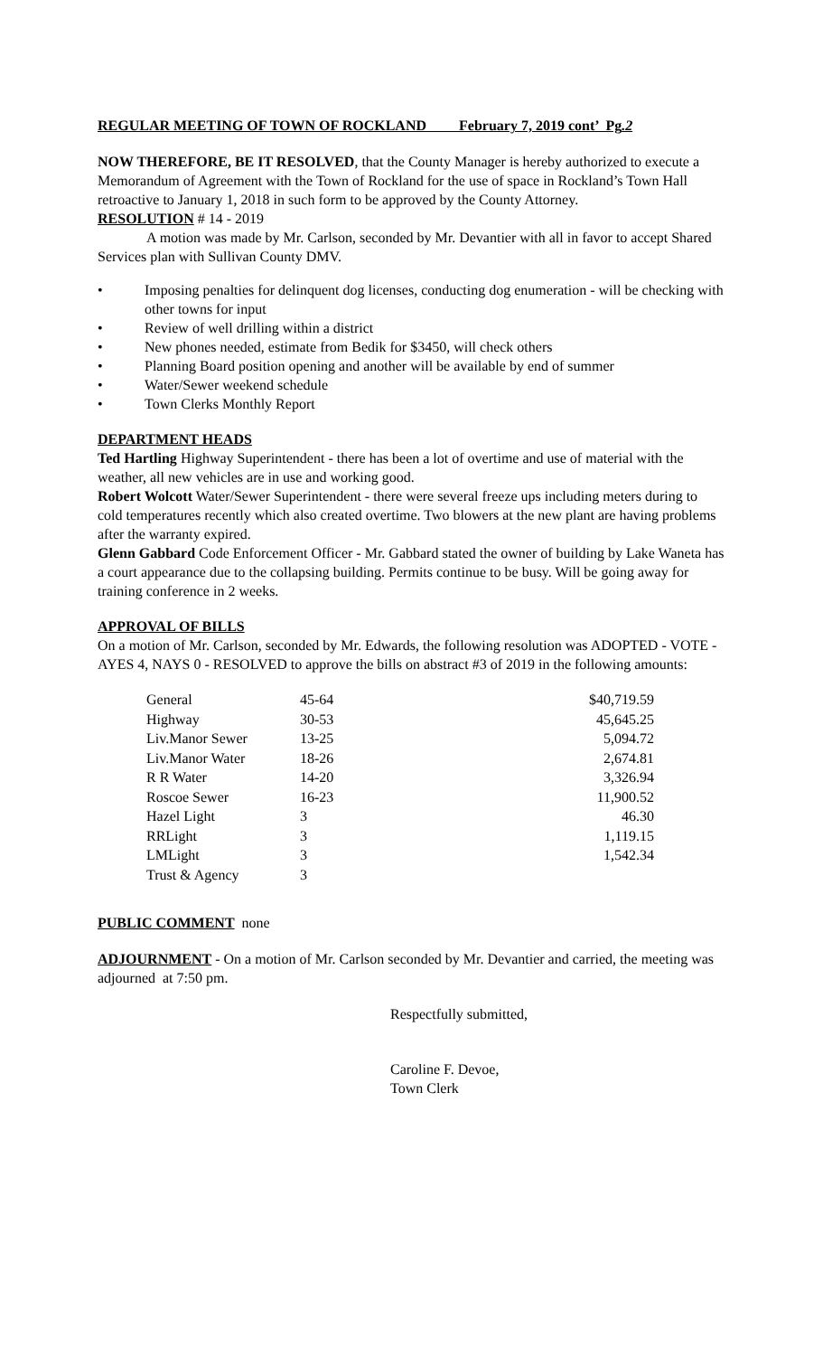REGULAR MEETING OF TOWN OF ROCKLAND February 7, 2019 cont’ Pg.2
NOW THEREFORE, BE IT RESOLVED, that the County Manager is hereby authorized to execute a Memorandum of Agreement with the Town of Rockland for the use of space in Rockland’s Town Hall retroactive to January 1, 2018 in such form to be approved by the County Attorney.
RESOLUTION # 14 - 2019
A motion was made by Mr. Carlson, seconded by Mr. Devantier with all in favor to accept Shared Services plan with Sullivan County DMV.
• Imposing penalties for delinquent dog licenses, conducting dog enumeration - will be checking with other towns for input
• Review of well drilling within a district
• New phones needed, estimate from Bedik for $3450, will check others
• Planning Board position opening and another will be available by end of summer
• Water/Sewer weekend schedule
• Town Clerks Monthly Report
DEPARTMENT HEADS
Ted Hartling Highway Superintendent - there has been a lot of overtime and use of material with the weather, all new vehicles are in use and working good.
Robert Wolcott Water/Sewer Superintendent - there were several freeze ups including meters during to cold temperatures recently which also created overtime. Two blowers at the new plant are having problems after the warranty expired.
Glenn Gabbard Code Enforcement Officer - Mr. Gabbard stated the owner of building by Lake Waneta has a court appearance due to the collapsing building. Permits continue to be busy. Will be going away for training conference in 2 weeks.
APPROVAL OF BILLS
On a motion of Mr. Carlson, seconded by Mr. Edwards, the following resolution was ADOPTED - VOTE - AYES 4, NAYS 0 - RESOLVED to approve the bills on abstract #3 of 2019 in the following amounts:
| General | 45-64 | $40,719.59 |
| Highway | 30-53 | 45,645.25 |
| Liv.Manor Sewer | 13-25 | 5,094.72 |
| Liv.Manor Water | 18-26 | 2,674.81 |
| R R Water | 14-20 | 3,326.94 |
| Roscoe Sewer | 16-23 | 11,900.52 |
| Hazel Light | 3 | 46.30 |
| RRLight | 3 | 1,119.15 |
| LMLight | 3 | 1,542.34 |
| Trust & Agency | 3 | |
PUBLIC COMMENT none
ADJOURNMENT - On a motion of Mr. Carlson seconded by Mr. Devantier and carried, the meeting was adjourned at 7:50 pm.
Respectfully submitted,
Caroline F. Devoe,
Town Clerk